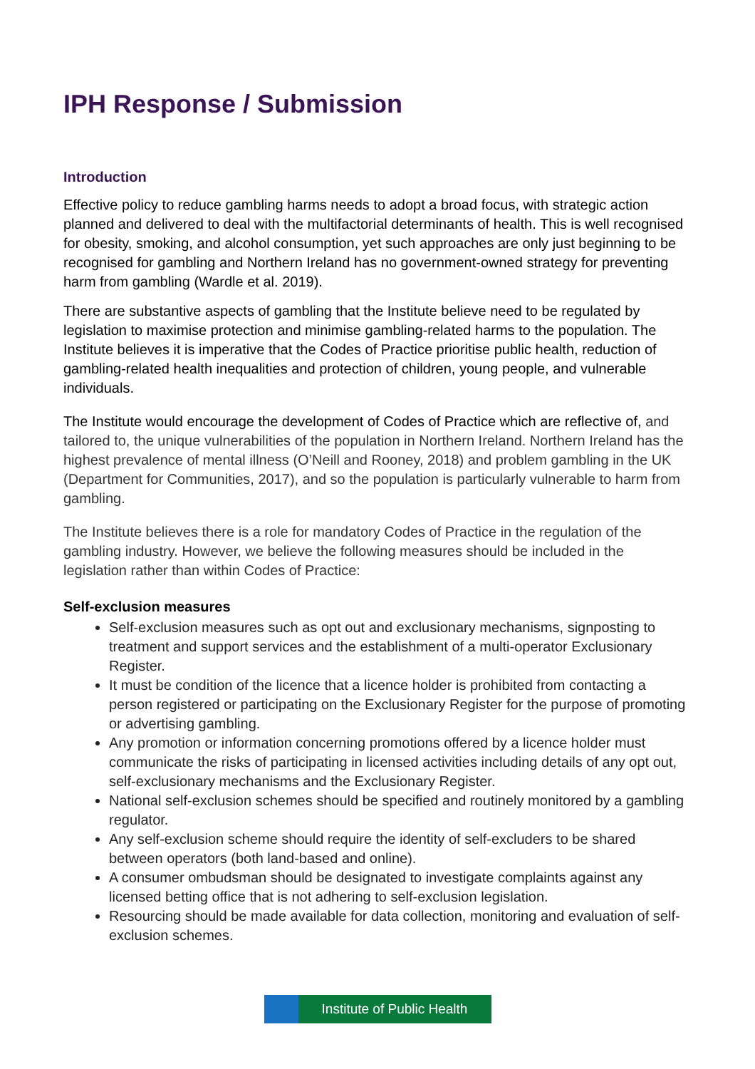IPH Response / Submission
Introduction
Effective policy to reduce gambling harms needs to adopt a broad focus, with strategic action planned and delivered to deal with the multifactorial determinants of health. This is well recognised for obesity, smoking, and alcohol consumption, yet such approaches are only just beginning to be recognised for gambling and Northern Ireland has no government-owned strategy for preventing harm from gambling (Wardle et al. 2019).
There are substantive aspects of gambling that the Institute believe need to be regulated by legislation to maximise protection and minimise gambling-related harms to the population. The Institute believes it is imperative that the Codes of Practice prioritise public health, reduction of gambling-related health inequalities and protection of children, young people, and vulnerable individuals.
The Institute would encourage the development of Codes of Practice which are reflective of, and tailored to, the unique vulnerabilities of the population in Northern Ireland. Northern Ireland has the highest prevalence of mental illness (O’Neill and Rooney, 2018) and problem gambling in the UK (Department for Communities, 2017), and so the population is particularly vulnerable to harm from gambling.
The Institute believes there is a role for mandatory Codes of Practice in the regulation of the gambling industry. However, we believe the following measures should be included in the legislation rather than within Codes of Practice:
Self-exclusion measures
Self-exclusion measures such as opt out and exclusionary mechanisms, signposting to treatment and support services and the establishment of a multi-operator Exclusionary Register.
It must be condition of the licence that a licence holder is prohibited from contacting a person registered or participating on the Exclusionary Register for the purpose of promoting or advertising gambling.
Any promotion or information concerning promotions offered by a licence holder must communicate the risks of participating in licensed activities including details of any opt out, self-exclusionary mechanisms and the Exclusionary Register.
National self-exclusion schemes should be specified and routinely monitored by a gambling regulator.
Any self-exclusion scheme should require the identity of self-excluders to be shared between operators (both land-based and online).
A consumer ombudsman should be designated to investigate complaints against any licensed betting office that is not adhering to self-exclusion legislation.
Resourcing should be made available for data collection, monitoring and evaluation of self-exclusion schemes.
Institute of Public Health